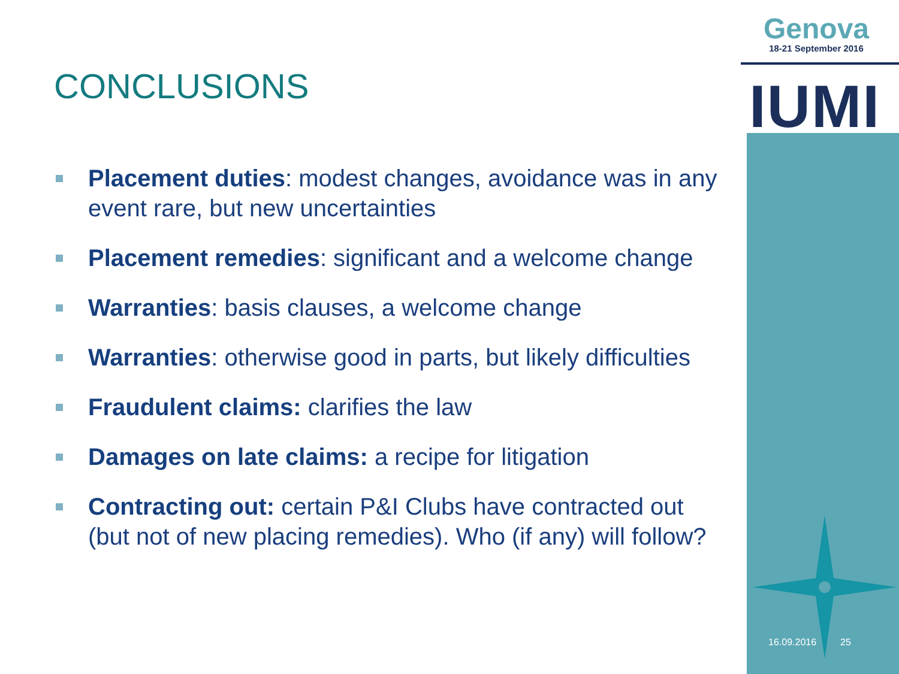Genova
18-21 September 2016
IUMI
CONCLUSIONS
Placement duties: modest changes, avoidance was in any event rare, but new uncertainties
Placement remedies: significant and a welcome change
Warranties: basis clauses, a welcome change
Warranties: otherwise good in parts, but likely difficulties
Fraudulent claims: clarifies the law
Damages on late claims: a recipe for litigation
Contracting out: certain P&I Clubs have contracted out (but not of new placing remedies). Who (if any) will follow?
16.09.2016 25